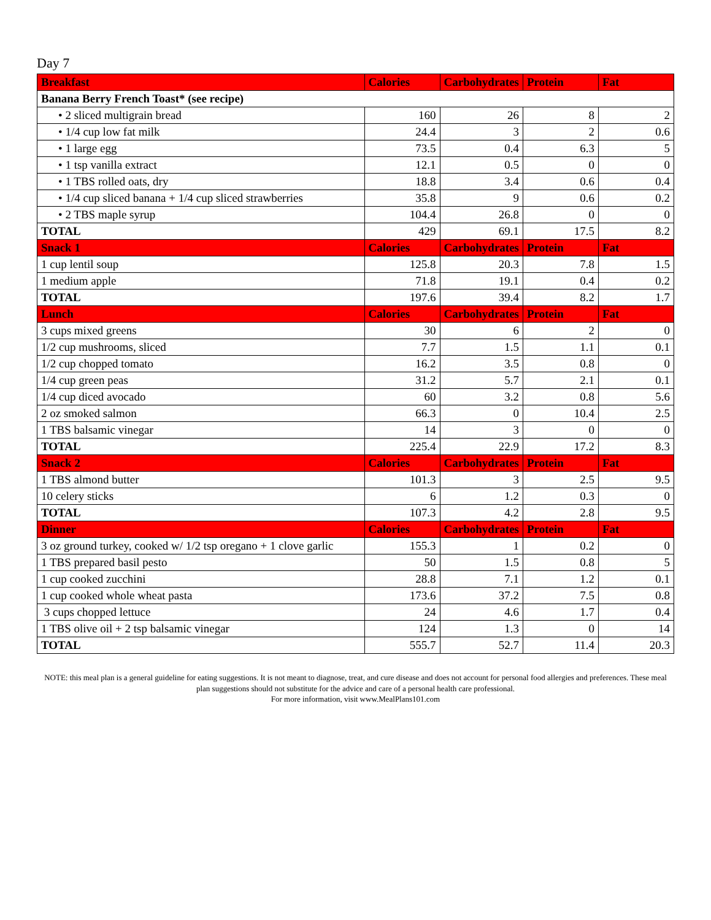Day 7
| Breakfast | Calories | Carbohydrates | Protein | Fat |
| --- | --- | --- | --- | --- |
| Banana Berry French Toast* (see recipe) | | | | |
| • 2 sliced multigrain bread | 160 | 26 | 8 | 2 |
| • 1/4 cup low fat milk | 24.4 | 3 | 2 | 0.6 |
| • 1 large egg | 73.5 | 0.4 | 6.3 | 5 |
| • 1 tsp vanilla extract | 12.1 | 0.5 | 0 | 0 |
| • 1 TBS rolled oats, dry | 18.8 | 3.4 | 0.6 | 0.4 |
| • 1/4 cup sliced banana + 1/4 cup sliced strawberries | 35.8 | 9 | 0.6 | 0.2 |
| • 2 TBS maple syrup | 104.4 | 26.8 | 0 | 0 |
| TOTAL | 429 | 69.1 | 17.5 | 8.2 |
| Snack 1 | Calories | Carbohydrates | Protein | Fat |
| 1 cup lentil soup | 125.8 | 20.3 | 7.8 | 1.5 |
| 1 medium apple | 71.8 | 19.1 | 0.4 | 0.2 |
| TOTAL | 197.6 | 39.4 | 8.2 | 1.7 |
| Lunch | Calories | Carbohydrates | Protein | Fat |
| 3 cups mixed greens | 30 | 6 | 2 | 0 |
| 1/2 cup mushrooms, sliced | 7.7 | 1.5 | 1.1 | 0.1 |
| 1/2 cup chopped tomato | 16.2 | 3.5 | 0.8 | 0 |
| 1/4 cup green peas | 31.2 | 5.7 | 2.1 | 0.1 |
| 1/4 cup diced avocado | 60 | 3.2 | 0.8 | 5.6 |
| 2 oz smoked salmon | 66.3 | 0 | 10.4 | 2.5 |
| 1 TBS balsamic vinegar | 14 | 3 | 0 | 0 |
| TOTAL | 225.4 | 22.9 | 17.2 | 8.3 |
| Snack 2 | Calories | Carbohydrates | Protein | Fat |
| 1 TBS almond butter | 101.3 | 3 | 2.5 | 9.5 |
| 10 celery sticks | 6 | 1.2 | 0.3 | 0 |
| TOTAL | 107.3 | 4.2 | 2.8 | 9.5 |
| Dinner | Calories | Carbohydrates | Protein | Fat |
| 3 oz ground turkey, cooked w/ 1/2 tsp oregano + 1 clove garlic | 155.3 | 1 | 0.2 | 0 |
| 1 TBS prepared basil pesto | 50 | 1.5 | 0.8 | 5 |
| 1 cup cooked zucchini | 28.8 | 7.1 | 1.2 | 0.1 |
| 1 cup cooked whole wheat pasta | 173.6 | 37.2 | 7.5 | 0.8 |
| 3 cups chopped lettuce | 24 | 4.6 | 1.7 | 0.4 |
| 1 TBS olive oil + 2 tsp balsamic vinegar | 124 | 1.3 | 0 | 14 |
| TOTAL | 555.7 | 52.7 | 11.4 | 20.3 |
NOTE: this meal plan is a general guideline for eating suggestions. It is not meant to diagnose, treat, and cure disease and does not account for personal food allergies and preferences. These meal plan suggestions should not substitute for the advice and care of a personal health care professional.
For more information, visit www.MealPlans101.com